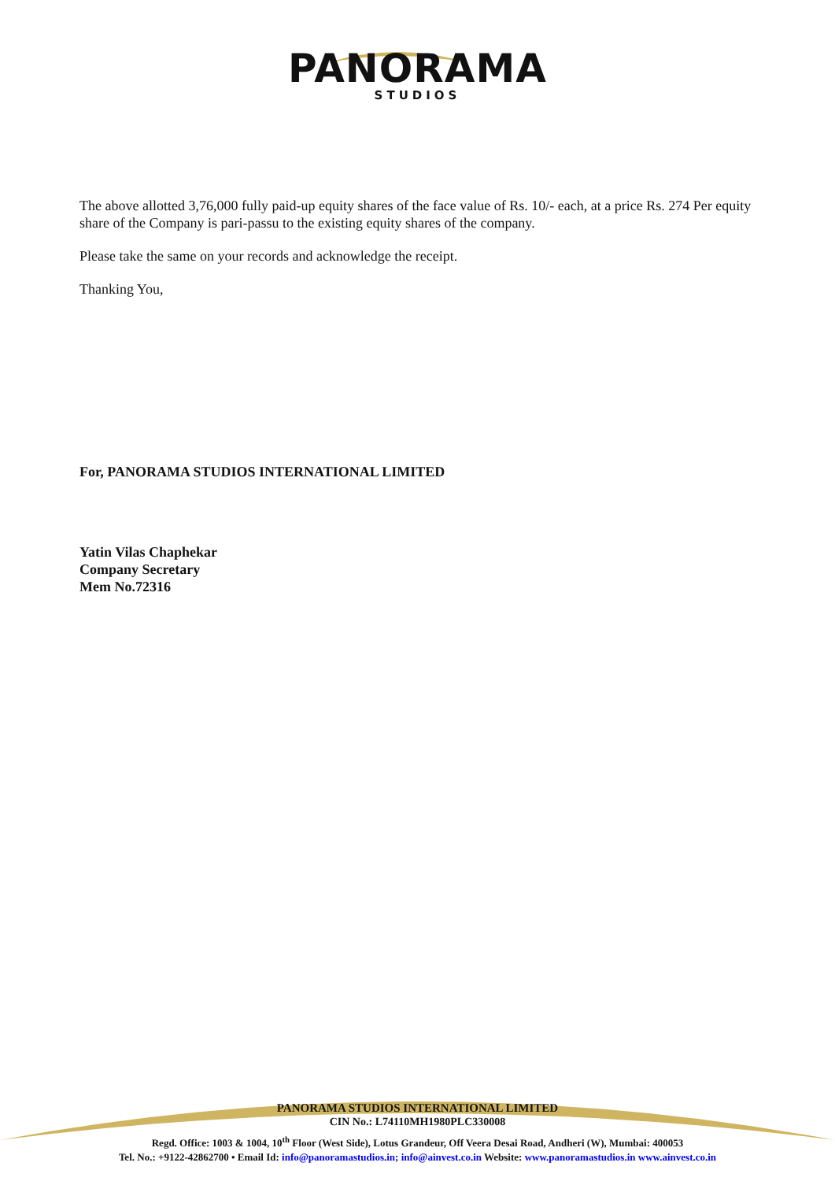PANORAMA
STUDIOS
The above allotted 3,76,000 fully paid-up equity shares of the face value of Rs. 10/- each, at a price Rs. 274 Per equity share of the Company is pari-passu to the existing equity shares of the company.
Please take the same on your records and acknowledge the receipt.
Thanking You,
For, PANORAMA STUDIOS INTERNATIONAL LIMITED
Yatin Vilas Chaphekar
Company Secretary
Mem No.72316
PANORAMA STUDIOS INTERNATIONAL LIMITED
CIN No.: L74110MH1980PLC330008
Regd. Office: 1003 & 1004, 10<sup>th</sup> Floor (West Side), Lotus Grandeur, Off Veera Desai Road, Andheri (W), Mumbai: 400053
Tel. No.: +9122-42862700 • Email Id: info@panoramastudios.in; info@ainvest.co.in Website: www.panoramastudios.in www.ainvest.co.in